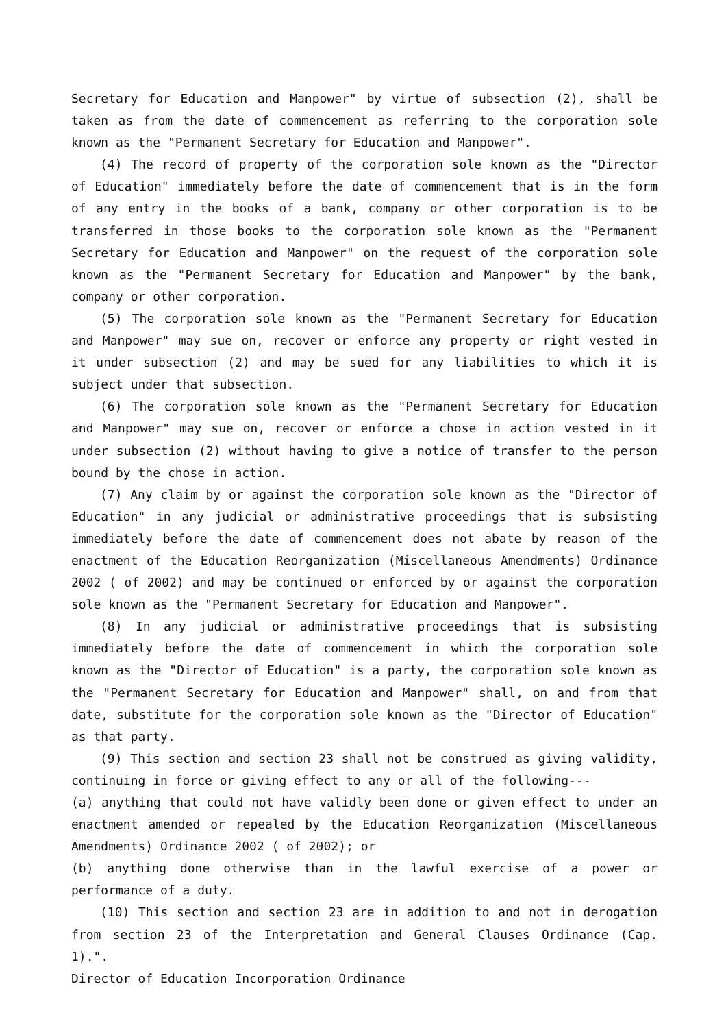Secretary for Education and Manpower" by virtue of subsection (2), shall be taken as from the date of commencement as referring to the corporation sole known as the "Permanent Secretary for Education and Manpower".
(4) The record of property of the corporation sole known as the "Director of Education" immediately before the date of commencement that is in the form of any entry in the books of a bank, company or other corporation is to be transferred in those books to the corporation sole known as the "Permanent Secretary for Education and Manpower" on the request of the corporation sole known as the "Permanent Secretary for Education and Manpower" by the bank, company or other corporation.
(5) The corporation sole known as the "Permanent Secretary for Education and Manpower" may sue on, recover or enforce any property or right vested in it under subsection (2) and may be sued for any liabilities to which it is subject under that subsection.
(6) The corporation sole known as the "Permanent Secretary for Education and Manpower" may sue on, recover or enforce a chose in action vested in it under subsection (2) without having to give a notice of transfer to the person bound by the chose in action.
(7) Any claim by or against the corporation sole known as the "Director of Education" in any judicial or administrative proceedings that is subsisting immediately before the date of commencement does not abate by reason of the enactment of the Education Reorganization (Miscellaneous Amendments) Ordinance 2002 ( of 2002) and may be continued or enforced by or against the corporation sole known as the "Permanent Secretary for Education and Manpower".
(8) In any judicial or administrative proceedings that is subsisting immediately before the date of commencement in which the corporation sole known as the "Director of Education" is a party, the corporation sole known as the "Permanent Secretary for Education and Manpower" shall, on and from that date, substitute for the corporation sole known as the "Director of Education" as that party.
(9) This section and section 23 shall not be construed as giving validity, continuing in force or giving effect to any or all of the following---
(a) anything that could not have validly been done or given effect to under an enactment amended or repealed by the Education Reorganization (Miscellaneous Amendments) Ordinance 2002 ( of 2002); or
(b) anything done otherwise than in the lawful exercise of a power or performance of a duty.
(10) This section and section 23 are in addition to and not in derogation from section 23 of the Interpretation and General Clauses Ordinance (Cap. 1).".
Director of Education Incorporation Ordinance